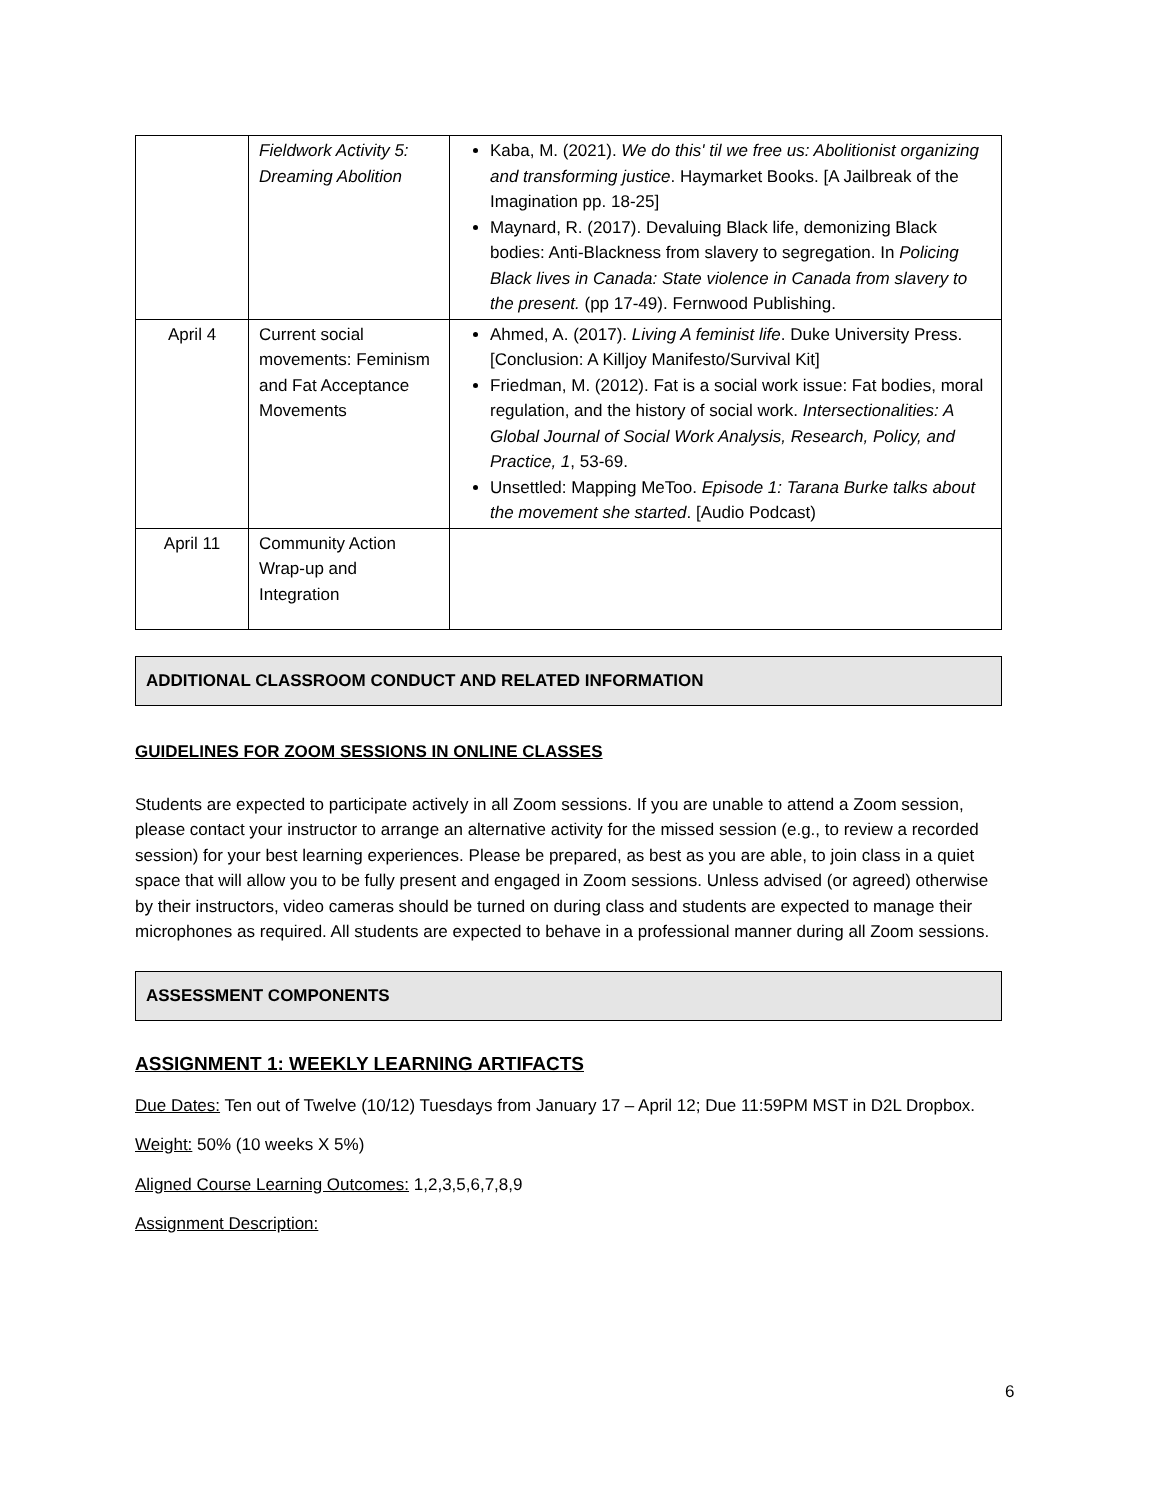| | Fieldwork Activity 5: Dreaming Abolition | Kaba, M. (2021). We do this' til we free us: Abolitionist organizing and transforming justice . Haymarket Books. [A Jailbreak of the Imagination pp. 18-25] Maynard, R. (2017). Devaluing Black life, demonizing Black bodies: Anti-Blackness from slavery to segregation. In Policing Black lives in Canada: State violence in Canada from slavery to the present. (pp 17-49). Fernwood Publishing. |
| April 4 | Current social movements: Feminism and Fat Acceptance Movements | Ahmed, A. (2017). Living A feminist life . Duke University Press. [Conclusion: A Killjoy Manifesto/Survival Kit] Friedman, M. (2012). Fat is a social work issue: Fat bodies, moral regulation, and the history of social work. Intersectionalities: A Global Journal of Social Work Analysis, Research, Policy, and Practice, 1 , 53-69. Unsettled: Mapping MeToo. Episode 1: Tarana Burke talks about the movement she started . [Audio Podcast) |
| April 11 | Community Action Wrap-up and Integration | |
ADDITIONAL CLASSROOM CONDUCT AND RELATED INFORMATION
GUIDELINES FOR ZOOM SESSIONS IN ONLINE CLASSES
Students are expected to participate actively in all Zoom sessions. If you are unable to attend a Zoom session, please contact your instructor to arrange an alternative activity for the missed session (e.g., to review a recorded session) for your best learning experiences. Please be prepared, as best as you are able, to join class in a quiet space that will allow you to be fully present and engaged in Zoom sessions. Unless advised (or agreed) otherwise by their instructors, video cameras should be turned on during class and students are expected to manage their microphones as required. All students are expected to behave in a professional manner during all Zoom sessions.
ASSESSMENT COMPONENTS
ASSIGNMENT 1: WEEKLY LEARNING ARTIFACTS
Due Dates: Ten out of Twelve (10/12) Tuesdays from January 17 – April 12; Due 11:59PM MST in D2L Dropbox.
Weight: 50% (10 weeks X 5%)
Aligned Course Learning Outcomes: 1,2,3,5,6,7,8,9
Assignment Description:
6